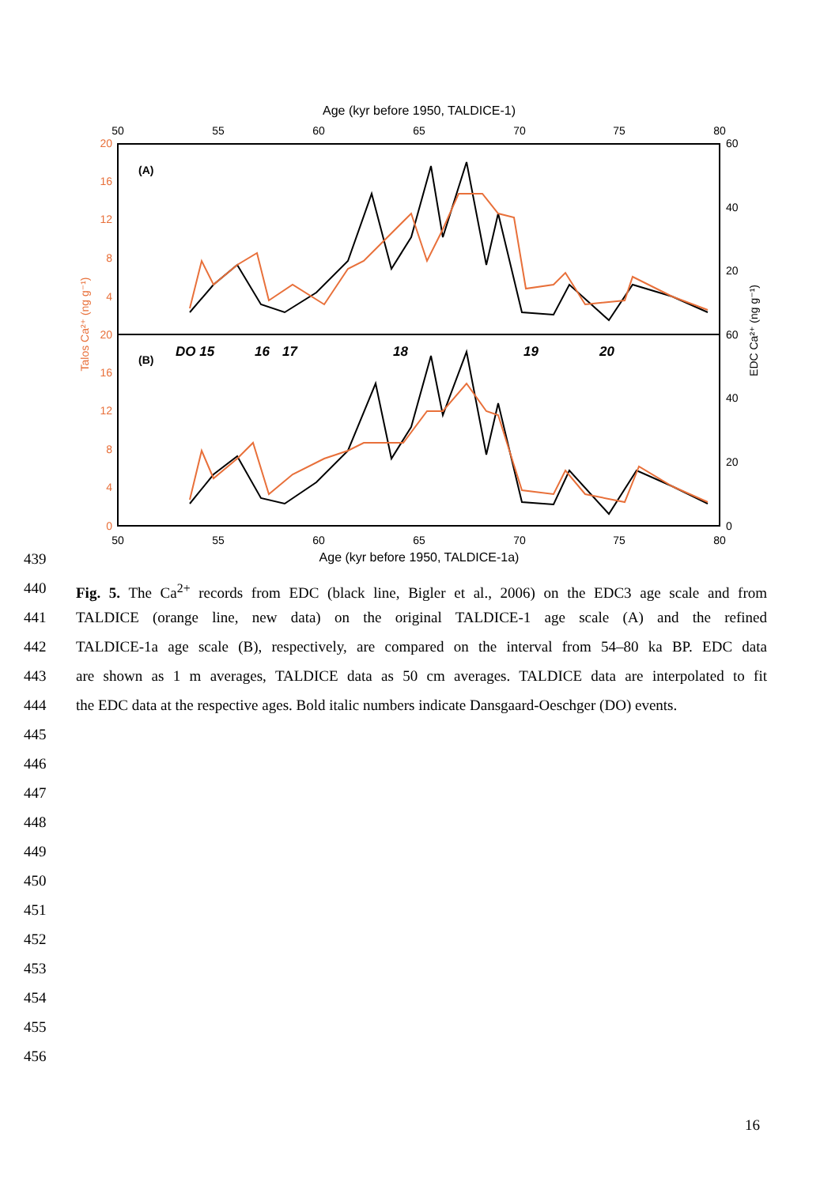Age (kyr before 1950, TALDICE-1)
50
55
60
65
70
75
80
50
55
60
65
70
75
80
Age (kyr before 1950, TALDICE-1a)
20
16
12
8
4
20
16
12
8
4
0
Talos Ca²⁺ (ng g⁻¹)
60
40
20
60
40
20
0
EDC Ca²⁺ (ng g⁻¹)
(A)
(B)
DO 15
16
17
18
19
20
439
440 Fig. 5. The Ca<sup>2+</sup> records from EDC (black line, Bigler et al., 2006) on the EDC3 age scale and from
441 TALDICE (orange line, new data) on the original TALDICE-1 age scale (A) and the refined
442 TALDICE-1a age scale (B), respectively, are compared on the interval from 54–80 ka BP. EDC data
443 are shown as 1 m averages, TALDICE data as 50 cm averages. TALDICE data are interpolated to fit
444 the EDC data at the respective ages. Bold italic numbers indicate Dansgaard-Oeschger (DO) events.
445
446
447
448
449
450
451
452
453
454
455
456
16